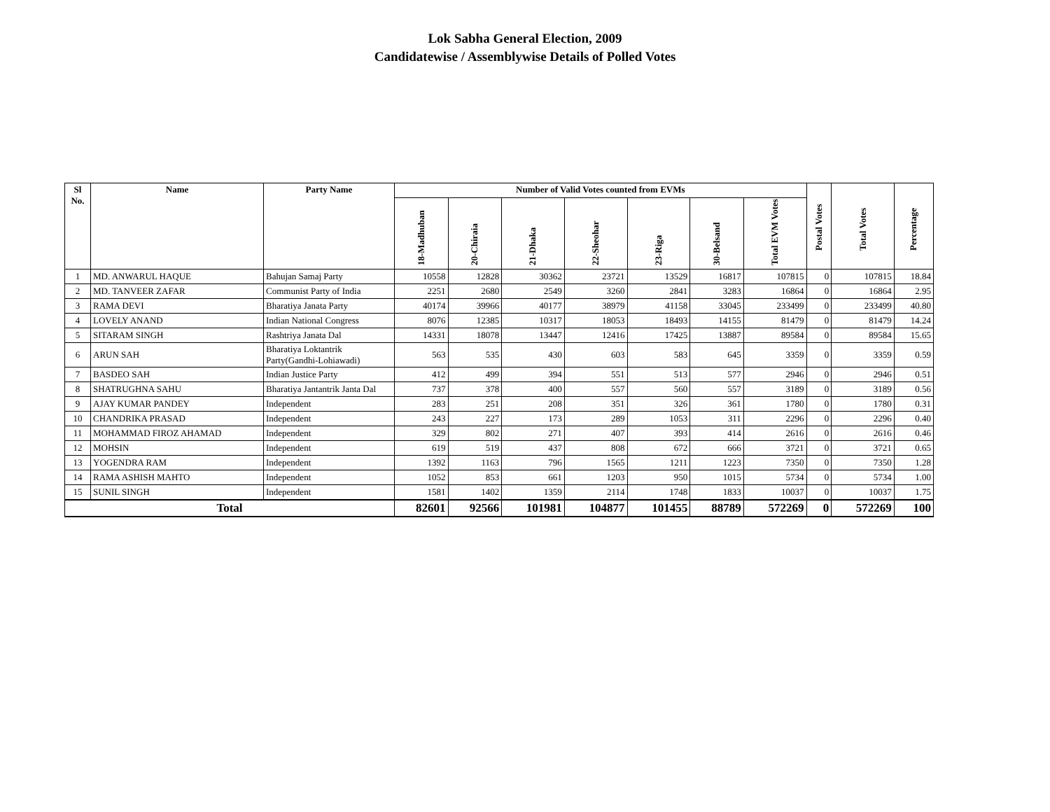Lok Sabha General Election, 2009
Candidatewise / Assemblywise Details of Polled Votes
| Sl No. | Name | Party Name | Number of Valid Votes counted from EVMs | | | | | | | Postal Votes | Total Votes | Percentage |
| --- | --- | --- | --- | --- | --- | --- | --- | --- | --- | --- | --- | --- |
| | | | 18-Madhuban | 20-Chiraia | 21-Dhaka | 22-Sheohar | 23-Riga | 30-Belsand | Total EVM Votes | | | |
| 1 | MD. ANWARUL HAQUE | Bahujan Samaj Party | 10558 | 12828 | 30362 | 23721 | 13529 | 16817 | 107815 | 0 | 107815 | 18.84 |
| 2 | MD. TANVEER ZAFAR | Communist Party of India | 2251 | 2680 | 2549 | 3260 | 2841 | 3283 | 16864 | 0 | 16864 | 2.95 |
| 3 | RAMA DEVI | Bharatiya Janata Party | 40174 | 39966 | 40177 | 38979 | 41158 | 33045 | 233499 | 0 | 233499 | 40.80 |
| 4 | LOVELY ANAND | Indian National Congress | 8076 | 12385 | 10317 | 18053 | 18493 | 14155 | 81479 | 0 | 81479 | 14.24 |
| 5 | SITARAM SINGH | Rashtriya Janata Dal | 14331 | 18078 | 13447 | 12416 | 17425 | 13887 | 89584 | 0 | 89584 | 15.65 |
| 6 | ARUN SAH | Bharatiya Loktantrik Party(Gandhi-Lohiawadi) | 563 | 535 | 430 | 603 | 583 | 645 | 3359 | 0 | 3359 | 0.59 |
| 7 | BASDEO SAH | Indian Justice Party | 412 | 499 | 394 | 551 | 513 | 577 | 2946 | 0 | 2946 | 0.51 |
| 8 | SHATRUGHNA SAHU | Bharatiya Jantantrik Janta Dal | 737 | 378 | 400 | 557 | 560 | 557 | 3189 | 0 | 3189 | 0.56 |
| 9 | AJAY KUMAR PANDEY | Independent | 283 | 251 | 208 | 351 | 326 | 361 | 1780 | 0 | 1780 | 0.31 |
| 10 | CHANDRIKA PRASAD | Independent | 243 | 227 | 173 | 289 | 1053 | 311 | 2296 | 0 | 2296 | 0.40 |
| 11 | MOHAMMAD FIROZ AHAMAD | Independent | 329 | 802 | 271 | 407 | 393 | 414 | 2616 | 0 | 2616 | 0.46 |
| 12 | MOHSIN | Independent | 619 | 519 | 437 | 808 | 672 | 666 | 3721 | 0 | 3721 | 0.65 |
| 13 | YOGENDRA RAM | Independent | 1392 | 1163 | 796 | 1565 | 1211 | 1223 | 7350 | 0 | 7350 | 1.28 |
| 14 | RAMA ASHISH MAHTO | Independent | 1052 | 853 | 661 | 1203 | 950 | 1015 | 5734 | 0 | 5734 | 1.00 |
| 15 | SUNIL SINGH | Independent | 1581 | 1402 | 1359 | 2114 | 1748 | 1833 | 10037 | 0 | 10037 | 1.75 |
| Total | | | 82601 | 92566 | 101981 | 104877 | 101455 | 88789 | 572269 | 0 | 572269 | 100 |